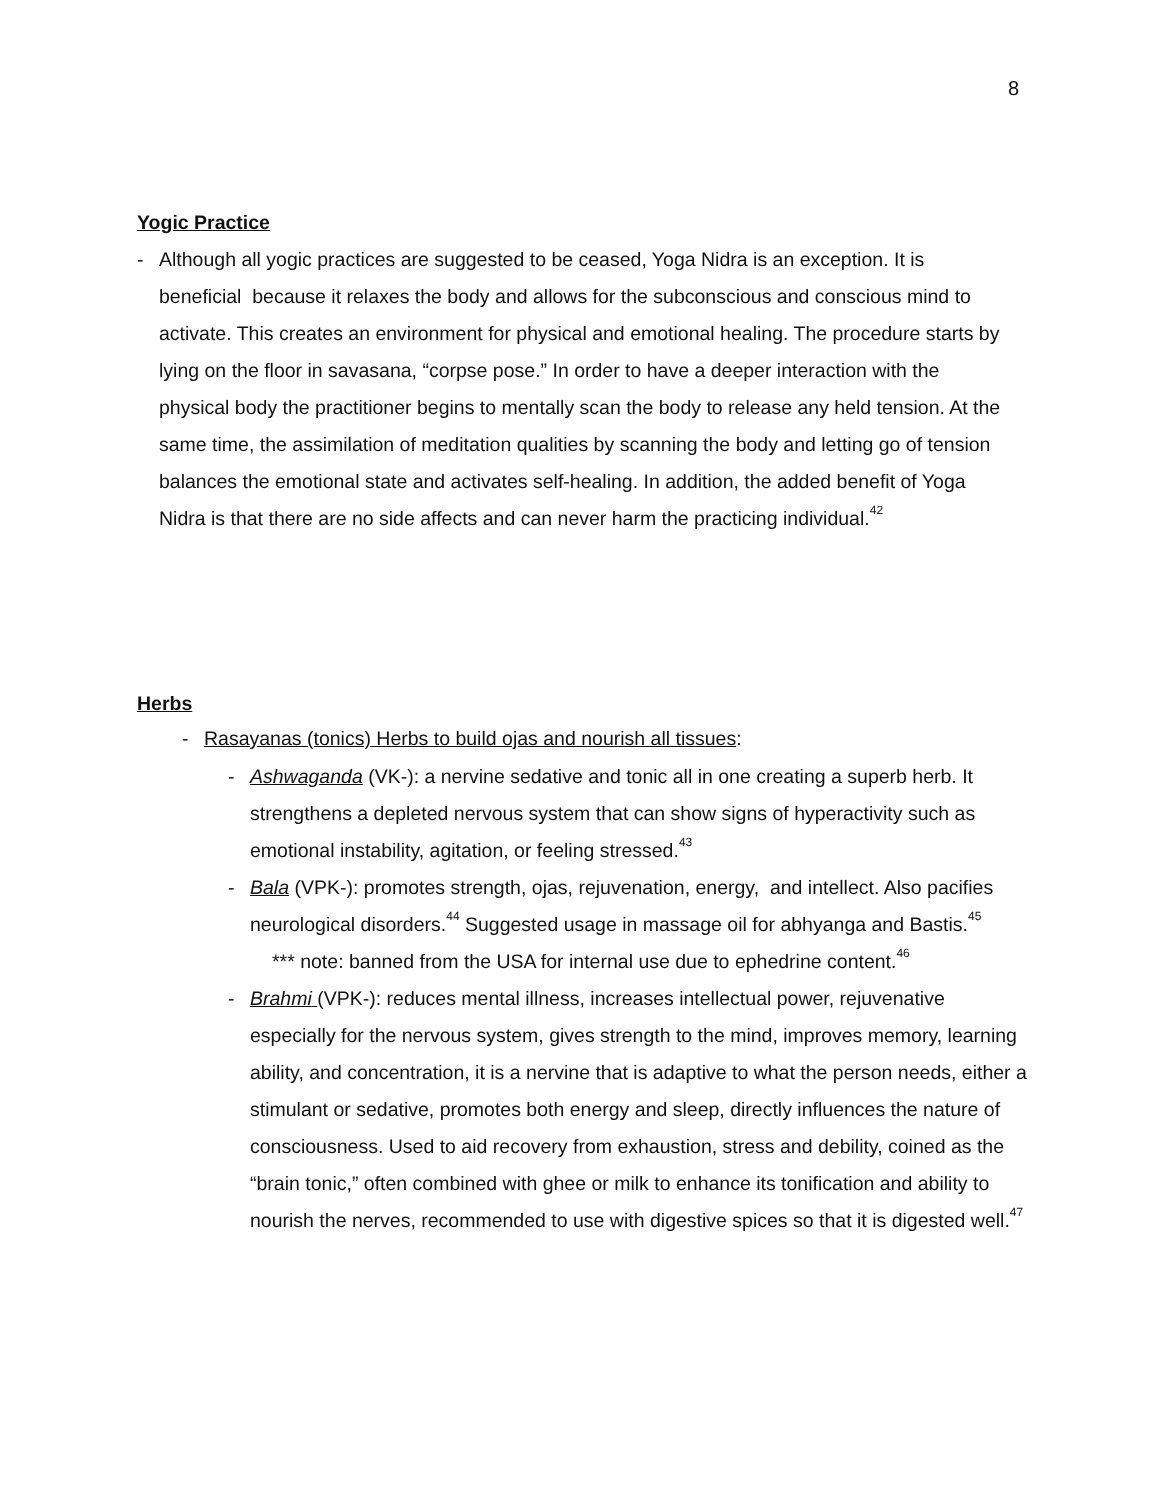8
Yogic Practice
- Although all yogic practices are suggested to be ceased, Yoga Nidra is an exception. It is beneficial because it relaxes the body and allows for the subconscious and conscious mind to activate. This creates an environment for physical and emotional healing. The procedure starts by lying on the floor in savasana, “corpse pose.” In order to have a deeper interaction with the physical body the practitioner begins to mentally scan the body to release any held tension. At the same time, the assimilation of meditation qualities by scanning the body and letting go of tension balances the emotional state and activates self-healing. In addition, the added benefit of Yoga Nidra is that there are no side affects and can never harm the practicing individual.<sup>42</sup>
Herbs
- Rasayanas (tonics) Herbs to build ojas and nourish all tissues:
- Ashwaganda (VK-): a nervine sedative and tonic all in one creating a superb herb. It strengthens a depleted nervous system that can show signs of hyperactivity such as emotional instability, agitation, or feeling stressed.<sup>43</sup>
- Bala (VPK-): promotes strength, ojas, rejuvenation, energy, and intellect. Also pacifies neurological disorders.<sup>44</sup> Suggested usage in massage oil for abhyanga and Bastis.<sup>45</sup>
*** note: banned from the USA for internal use due to ephedrine content.<sup>46</sup>
- Brahmi (VPK-): reduces mental illness, increases intellectual power, rejuvenative especially for the nervous system, gives strength to the mind, improves memory, learning ability, and concentration, it is a nervine that is adaptive to what the person needs, either a stimulant or sedative, promotes both energy and sleep, directly influences the nature of consciousness. Used to aid recovery from exhaustion, stress and debility, coined as the “brain tonic,” often combined with ghee or milk to enhance its tonification and ability to nourish the nerves, recommended to use with digestive spices so that it is digested well.<sup>47</sup>